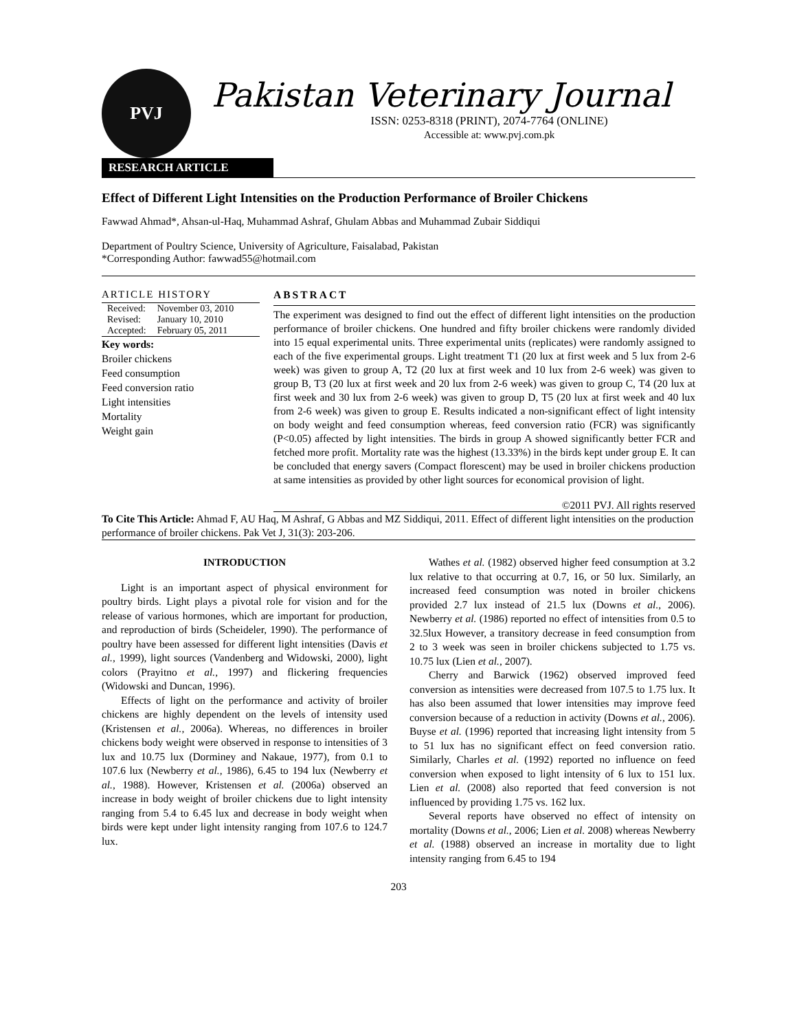PVJ
Pakistan Veterinary Journal
ISSN: 0253-8318 (PRINT), 2074-7764 (ONLINE)
Accessible at: www.pvj.com.pk
RESEARCH ARTICLE
Effect of Different Light Intensities on the Production Performance of Broiler Chickens
Fawwad Ahmad*, Ahsan-ul-Haq, Muhammad Ashraf, Ghulam Abbas and Muhammad Zubair Siddiqui
Department of Poultry Science, University of Agriculture, Faisalabad, Pakistan
*Corresponding Author: fawwad55@hotmail.com
ARTICLE HISTORY
| Received: | November 03, 2010 |
| Revised: | January 10, 2010 |
| Accepted: | February 05, 2011 |
Key words:
Broiler chickens
Feed consumption
Feed conversion ratio
Light intensities
Mortality
Weight gain
ABSTRACT
The experiment was designed to find out the effect of different light intensities on the production performance of broiler chickens. One hundred and fifty broiler chickens were randomly divided into 15 equal experimental units. Three experimental units (replicates) were randomly assigned to each of the five experimental groups. Light treatment T1 (20 lux at first week and 5 lux from 2-6 week) was given to group A, T2 (20 lux at first week and 10 lux from 2-6 week) was given to group B, T3 (20 lux at first week and 20 lux from 2-6 week) was given to group C, T4 (20 lux at first week and 30 lux from 2-6 week) was given to group D, T5 (20 lux at first week and 40 lux from 2-6 week) was given to group E. Results indicated a non-significant effect of light intensity on body weight and feed consumption whereas, feed conversion ratio (FCR) was significantly (P<0.05) affected by light intensities. The birds in group A showed significantly better FCR and fetched more profit. Mortality rate was the highest (13.33%) in the birds kept under group E. It can be concluded that energy savers (Compact florescent) may be used in broiler chickens production at same intensities as provided by other light sources for economical provision of light.
©2011 PVJ. All rights reserved
To Cite This Article: Ahmad F, AU Haq, M Ashraf, G Abbas and MZ Siddiqui, 2011. Effect of different light intensities on the production performance of broiler chickens. Pak Vet J, 31(3): 203-206.
INTRODUCTION
Light is an important aspect of physical environment for poultry birds. Light plays a pivotal role for vision and for the release of various hormones, which are important for production, and reproduction of birds (Scheideler, 1990). The performance of poultry have been assessed for different light intensities (Davis et al., 1999), light sources (Vandenberg and Widowski, 2000), light colors (Prayitno et al., 1997) and flickering frequencies (Widowski and Duncan, 1996).
Effects of light on the performance and activity of broiler chickens are highly dependent on the levels of intensity used (Kristensen et al., 2006a). Whereas, no differences in broiler chickens body weight were observed in response to intensities of 3 lux and 10.75 lux (Dorminey and Nakaue, 1977), from 0.1 to 107.6 lux (Newberry et al., 1986), 6.45 to 194 lux (Newberry et al., 1988). However, Kristensen et al. (2006a) observed an increase in body weight of broiler chickens due to light intensity ranging from 5.4 to 6.45 lux and decrease in body weight when birds were kept under light intensity ranging from 107.6 to 124.7 lux.
Wathes et al. (1982) observed higher feed consumption at 3.2 lux relative to that occurring at 0.7, 16, or 50 lux. Similarly, an increased feed consumption was noted in broiler chickens provided 2.7 lux instead of 21.5 lux (Downs et al., 2006). Newberry et al. (1986) reported no effect of intensities from 0.5 to 32.5lux However, a transitory decrease in feed consumption from 2 to 3 week was seen in broiler chickens subjected to 1.75 vs. 10.75 lux (Lien et al., 2007).
Cherry and Barwick (1962) observed improved feed conversion as intensities were decreased from 107.5 to 1.75 lux. It has also been assumed that lower intensities may improve feed conversion because of a reduction in activity (Downs et al., 2006). Buyse et al. (1996) reported that increasing light intensity from 5 to 51 lux has no significant effect on feed conversion ratio. Similarly, Charles et al. (1992) reported no influence on feed conversion when exposed to light intensity of 6 lux to 151 lux. Lien et al. (2008) also reported that feed conversion is not influenced by providing 1.75 vs. 162 lux.
Several reports have observed no effect of intensity on mortality (Downs et al., 2006; Lien et al. 2008) whereas Newberry et al. (1988) observed an increase in mortality due to light intensity ranging from 6.45 to 194
203